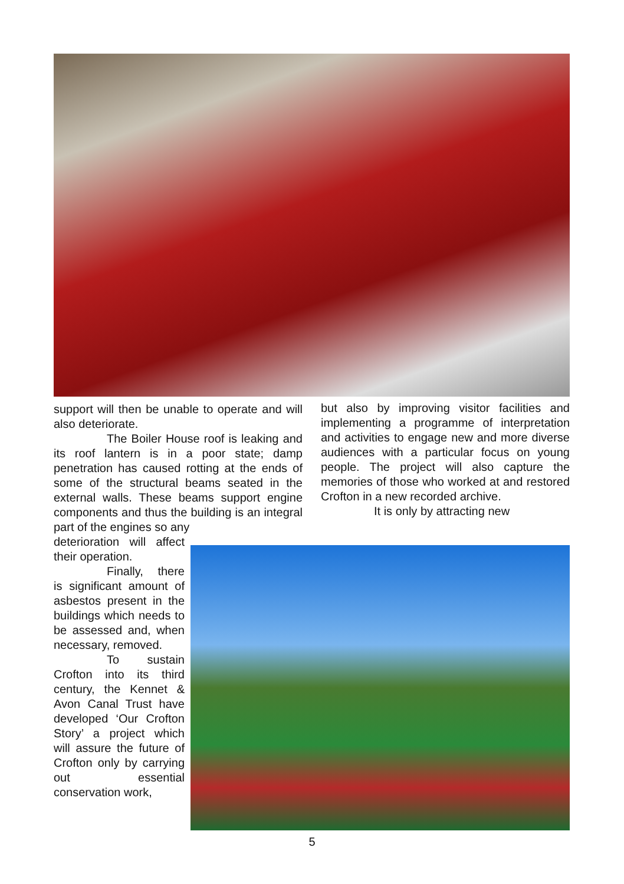support will then be unable to operate and will also deteriorate.
The Boiler House roof is leaking and its roof lantern is in a poor state; damp penetration has caused rotting at the ends of some of the structural beams seated in the external walls. These beams support engine components and thus the building is an integral part of the engines so any
deterioration will affect their operation.
Finally, there is significant amount of asbestos present in the buildings which needs to be assessed and, when necessary, removed.
To sustain Crofton into its third century, the Kennet & Avon Canal Trust have developed ‘Our Crofton Story’ a project which will assure the future of Crofton only by carrying out essential conservation work,
but also by improving visitor facilities and implementing a programme of interpretation and activities to engage new and more diverse audiences with a particular focus on young people. The project will also capture the memories of those who worked at and restored Crofton in a new recorded archive.
It is only by attracting new
5